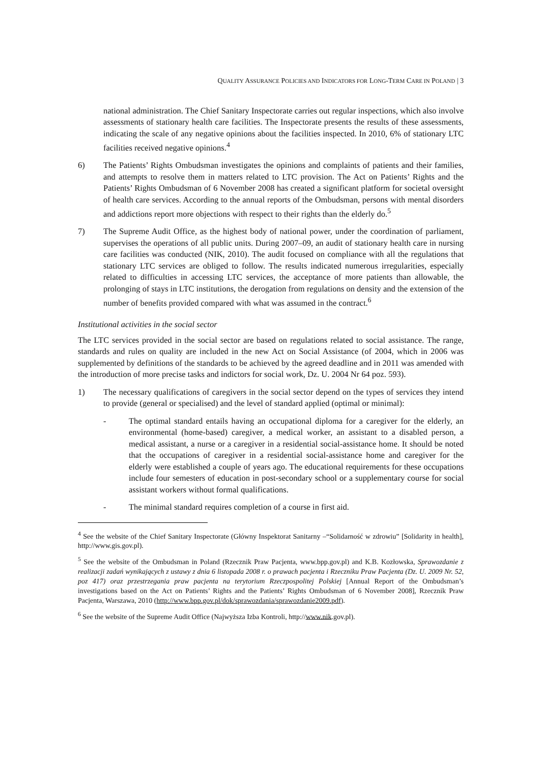QUALITY ASSURANCE POLICIES AND INDICATORS FOR LONG-TERM CARE IN POLAND | 3
national administration. The Chief Sanitary Inspectorate carries out regular inspections, which also involve assessments of stationary health care facilities. The Inspectorate presents the results of these assessments, indicating the scale of any negative opinions about the facilities inspected. In 2010, 6% of stationary LTC facilities received negative opinions.<sup>4</sup>
6) The Patients’ Rights Ombudsman investigates the opinions and complaints of patients and their families, and attempts to resolve them in matters related to LTC provision. The Act on Patients’ Rights and the Patients’ Rights Ombudsman of 6 November 2008 has created a significant platform for societal oversight of health care services. According to the annual reports of the Ombudsman, persons with mental disorders and addictions report more objections with respect to their rights than the elderly do.<sup>5</sup>
7) The Supreme Audit Office, as the highest body of national power, under the coordination of parliament, supervises the operations of all public units. During 2007–09, an audit of stationary health care in nursing care facilities was conducted (NIK, 2010). The audit focused on compliance with all the regulations that stationary LTC services are obliged to follow. The results indicated numerous irregularities, especially related to difficulties in accessing LTC services, the acceptance of more patients than allowable, the prolonging of stays in LTC institutions, the derogation from regulations on density and the extension of the number of benefits provided compared with what was assumed in the contract.<sup>6</sup>
Institutional activities in the social sector
The LTC services provided in the social sector are based on regulations related to social assistance. The range, standards and rules on quality are included in the new Act on Social Assistance (of 2004, which in 2006 was supplemented by definitions of the standards to be achieved by the agreed deadline and in 2011 was amended with the introduction of more precise tasks and indictors for social work, Dz. U. 2004 Nr 64 poz. 593).
1) The necessary qualifications of caregivers in the social sector depend on the types of services they intend to provide (general or specialised) and the level of standard applied (optimal or minimal):
- The optimal standard entails having an occupational diploma for a caregiver for the elderly, an environmental (home-based) caregiver, a medical worker, an assistant to a disabled person, a medical assistant, a nurse or a caregiver in a residential social-assistance home. It should be noted that the occupations of caregiver in a residential social-assistance home and caregiver for the elderly were established a couple of years ago. The educational requirements for these occupations include four semesters of education in post-secondary school or a supplementary course for social assistant workers without formal qualifications.
- The minimal standard requires completion of a course in first aid.
<sup>4</sup> See the website of the Chief Sanitary Inspectorate (Główny Inspektorat Sanitarny –“Solidarność w zdrowiu” [Solidarity in health], http://www.gis.gov.pl).
<sup>5</sup> See the website of the Ombudsman in Poland (Rzecznik Praw Pacjenta, www.bpp.gov.pl) and K.B. Kozłowska, Sprawozdanie z realizacji zadań wynikających z ustawy z dnia 6 listopada 2008 r. o prawach pacjenta i Rzeczniku Praw Pacjenta (Dz. U. 2009 Nr. 52, poz 417) oraz przestrzegania praw pacjenta na terytorium Rzeczpospolitej Polskiej [Annual Report of the Ombudsman’s investigations based on the Act on Patients’ Rights and the Patients’ Rights Ombudsman of 6 November 2008], Rzecznik Praw Pacjenta, Warszawa, 2010 (http://www.bpp.gov.pl/dok/sprawozdania/sprawozdanie2009.pdf).
<sup>6</sup> See the website of the Supreme Audit Office (Najwyższa Izba Kontroli, http://www.nik.gov.pl).